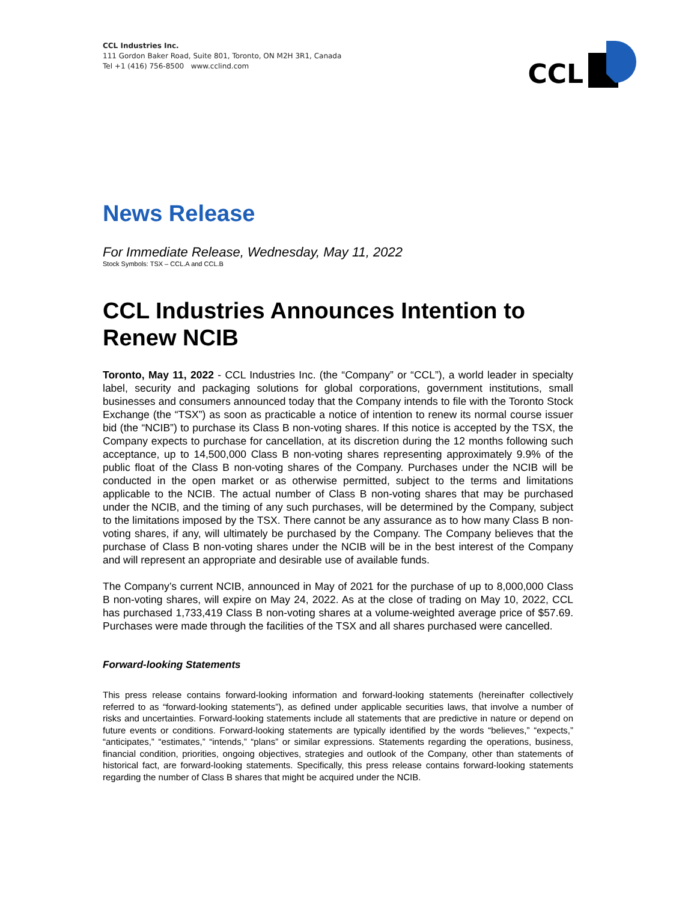CCL Industries Inc.
111 Gordon Baker Road, Suite 801, Toronto, ON M2H 3R1, Canada
Tel +1 (416) 756-8500 www.cclind.com
CCL
News Release
For Immediate Release, Wednesday, May 11, 2022
Stock Symbols: TSX – CCL.A and CCL.B
CCL Industries Announces Intention to Renew NCIB
Toronto, May 11, 2022 - CCL Industries Inc. (the “Company” or “CCL”), a world leader in specialty label, security and packaging solutions for global corporations, government institutions, small businesses and consumers announced today that the Company intends to file with the Toronto Stock Exchange (the “TSX”) as soon as practicable a notice of intention to renew its normal course issuer bid (the “NCIB”) to purchase its Class B non-voting shares. If this notice is accepted by the TSX, the Company expects to purchase for cancellation, at its discretion during the 12 months following such acceptance, up to 14,500,000 Class B non-voting shares representing approximately 9.9% of the public float of the Class B non-voting shares of the Company. Purchases under the NCIB will be conducted in the open market or as otherwise permitted, subject to the terms and limitations applicable to the NCIB. The actual number of Class B non-voting shares that may be purchased under the NCIB, and the timing of any such purchases, will be determined by the Company, subject to the limitations imposed by the TSX. There cannot be any assurance as to how many Class B non-voting shares, if any, will ultimately be purchased by the Company. The Company believes that the purchase of Class B non-voting shares under the NCIB will be in the best interest of the Company and will represent an appropriate and desirable use of available funds.
The Company’s current NCIB, announced in May of 2021 for the purchase of up to 8,000,000 Class B non-voting shares, will expire on May 24, 2022. As at the close of trading on May 10, 2022, CCL has purchased 1,733,419 Class B non-voting shares at a volume-weighted average price of $57.69. Purchases were made through the facilities of the TSX and all shares purchased were cancelled.
Forward-looking Statements
This press release contains forward-looking information and forward-looking statements (hereinafter collectively referred to as “forward-looking statements”), as defined under applicable securities laws, that involve a number of risks and uncertainties. Forward-looking statements include all statements that are predictive in nature or depend on future events or conditions. Forward-looking statements are typically identified by the words “believes,” “expects,” “anticipates,” “estimates,” “intends,” “plans” or similar expressions. Statements regarding the operations, business, financial condition, priorities, ongoing objectives, strategies and outlook of the Company, other than statements of historical fact, are forward-looking statements. Specifically, this press release contains forward-looking statements regarding the number of Class B shares that might be acquired under the NCIB.